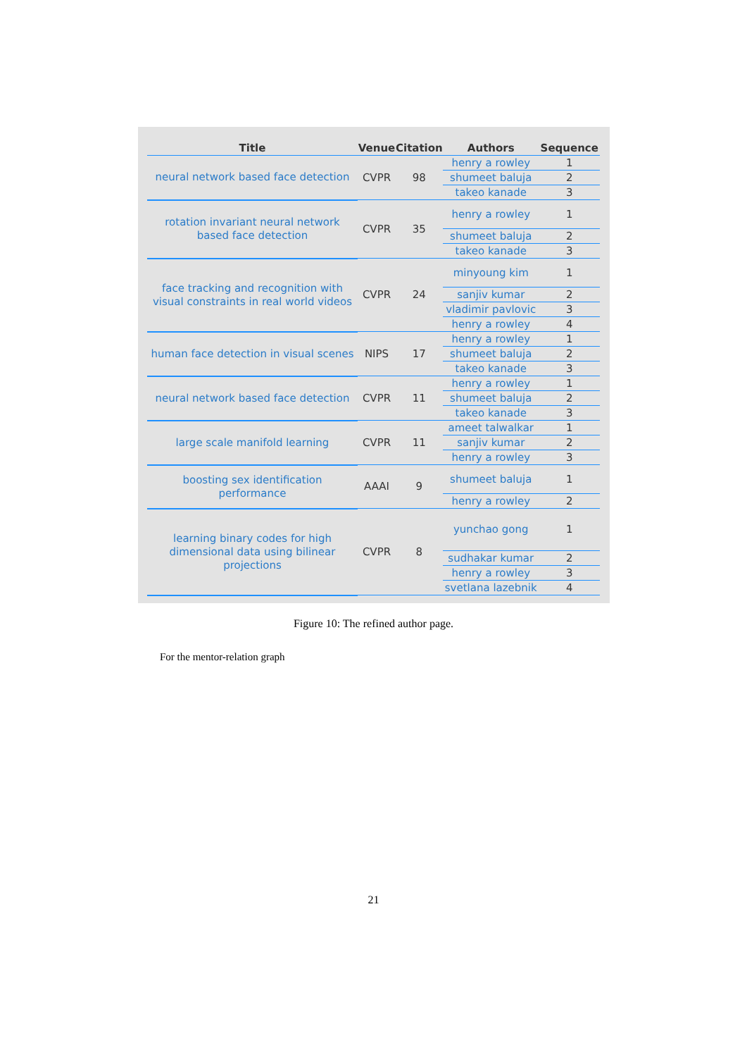| Title | Venue | Citation | Authors | Sequence |
| --- | --- | --- | --- | --- |
| neural network based face detection | CVPR | 98 | henry a rowley | 1 |
| | | | shumeet baluja | 2 |
| | | | takeo kanade | 3 |
| rotation invariant neural network based face detection | CVPR | 35 | henry a rowley | 1 |
| | | | shumeet baluja | 2 |
| | | | takeo kanade | 3 |
| face tracking and recognition with visual constraints in real world videos | CVPR | 24 | minyoung kim | 1 |
| | | | sanjiv kumar | 2 |
| | | | vladimir pavlovic | 3 |
| | | | henry a rowley | 4 |
| human face detection in visual scenes | NIPS | 17 | henry a rowley | 1 |
| | | | shumeet baluja | 2 |
| | | | takeo kanade | 3 |
| neural network based face detection | CVPR | 11 | henry a rowley | 1 |
| | | | shumeet baluja | 2 |
| | | | takeo kanade | 3 |
| large scale manifold learning | CVPR | 11 | ameet talwalkar | 1 |
| | | | sanjiv kumar | 2 |
| | | | henry a rowley | 3 |
| boosting sex identification performance | AAAI | 9 | shumeet baluja | 1 |
| | | | henry a rowley | 2 |
| learning binary codes for high dimensional data using bilinear projections | CVPR | 8 | yunchao gong | 1 |
| | | | sudhakar kumar | 2 |
| | | | henry a rowley | 3 |
| | | | svetlana lazebnik | 4 |
Figure 10: The refined author page.
For the mentor-relation graph
21